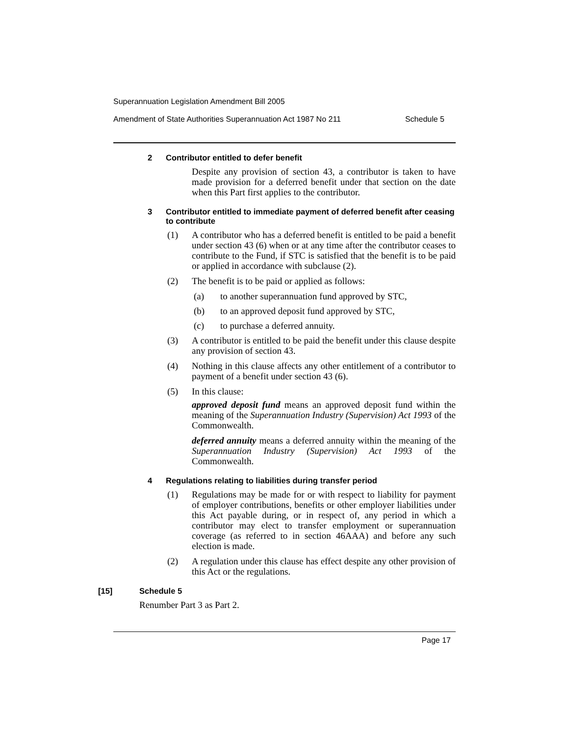Superannuation Legislation Amendment Bill 2005
Amendment of State Authorities Superannuation Act 1987 No 211 Schedule 5
2 Contributor entitled to defer benefit
Despite any provision of section 43, a contributor is taken to have made provision for a deferred benefit under that section on the date when this Part first applies to the contributor.
3 Contributor entitled to immediate payment of deferred benefit after ceasing to contribute
(1) A contributor who has a deferred benefit is entitled to be paid a benefit under section 43 (6) when or at any time after the contributor ceases to contribute to the Fund, if STC is satisfied that the benefit is to be paid or applied in accordance with subclause (2).
(2) The benefit is to be paid or applied as follows:
(a)
to another superannuation fund approved by STC,
(b)
to an approved deposit fund approved by STC,
(c)
to purchase a deferred annuity.
(3) A contributor is entitled to be paid the benefit under this clause despite any provision of section 43.
(4) Nothing in this clause affects any other entitlement of a contributor to payment of a benefit under section 43 (6).
(5) In this clause:
approved deposit fund means an approved deposit fund within the meaning of the Superannuation Industry (Supervision) Act 1993 of the Commonwealth.
deferred annuity means a deferred annuity within the meaning of the Superannuation Industry (Supervision) Act 1993 of the Commonwealth.
4 Regulations relating to liabilities during transfer period
(1) Regulations may be made for or with respect to liability for payment of employer contributions, benefits or other employer liabilities under this Act payable during, or in respect of, any period in which a contributor may elect to transfer employment or superannuation coverage (as referred to in section 46AAA) and before any such election is made.
(2) A regulation under this clause has effect despite any other provision of this Act or the regulations.
[15] Schedule 5
Renumber Part 3 as Part 2.
Page 17